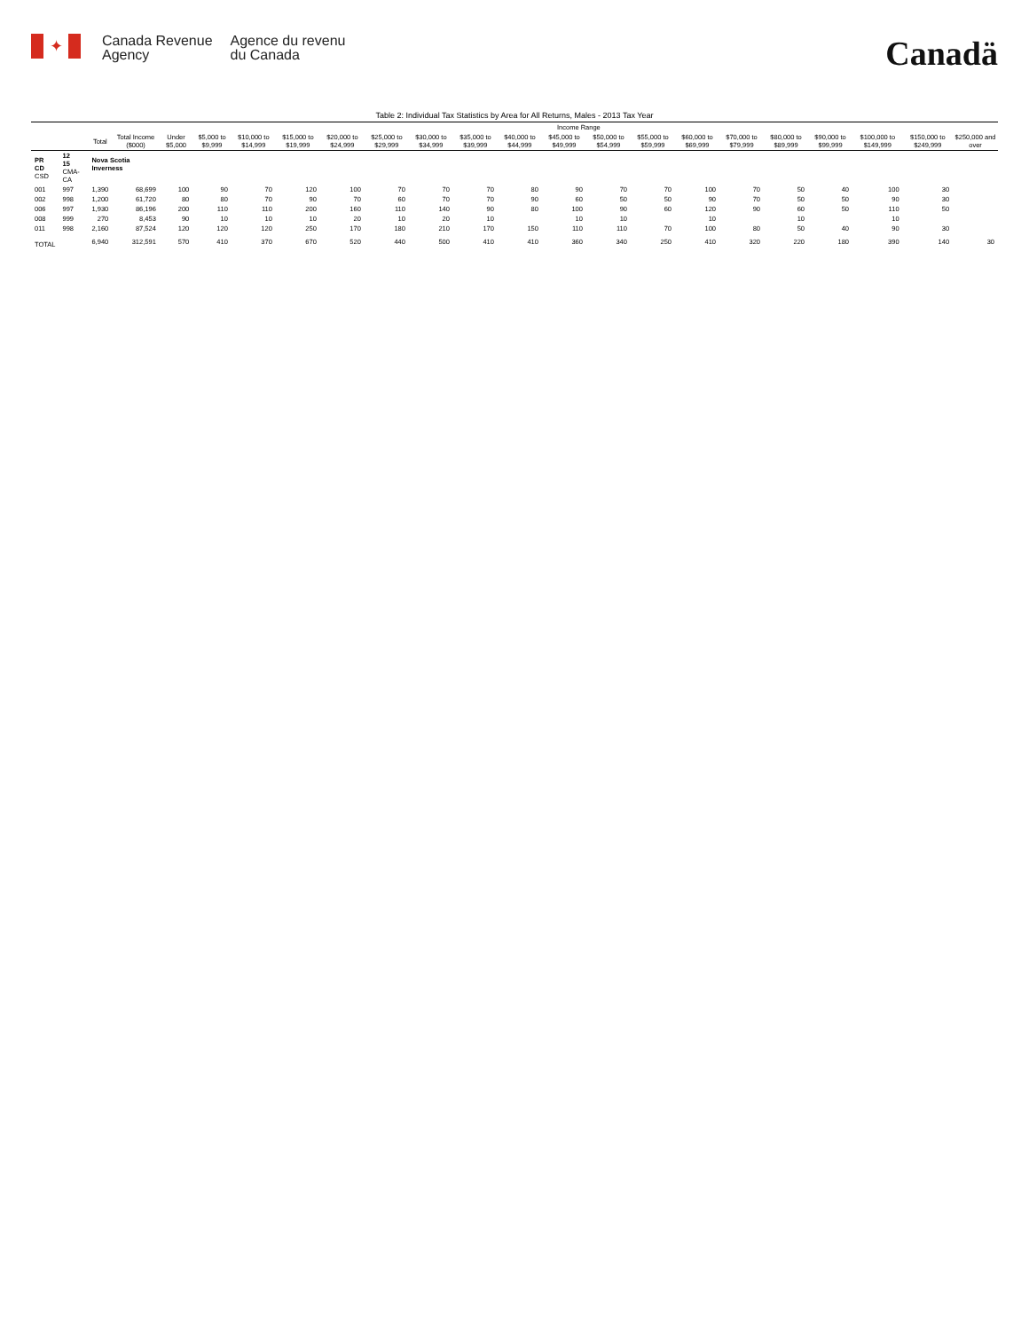✦
Canada Revenue
Agency
Agence du revenu
du Canada
Canadä
Table 2: Individual Tax Statistics by Area for All Returns, Males - 2013 Tax Year
| | | | | Income Range | | | | | | | | | | | | | | | | | | |
| --- | --- | --- | --- | --- | --- | --- | --- | --- | --- | --- | --- | --- | --- | --- | --- | --- | --- | --- | --- | --- | --- | --- |
| | | Total | Total Income ($000) | Under $5,000 | $5,000 to $9,999 | $10,000 to $14,999 | $15,000 to $19,999 | $20,000 to $24,999 | $25,000 to $29,999 | $30,000 to $34,999 | $35,000 to $39,999 | $40,000 to $44,999 | $45,000 to $49,999 | $50,000 to $54,999 | $55,000 to $59,999 | $60,000 to $69,999 | $70,000 to $79,999 | $80,000 to $89,999 | $90,000 to $99,999 | $100,000 to $149,999 | $150,000 to $249,999 | $250,000 and over |
| PR CD CSD | 12 15 CMA-CA | Nova Scotia Inverness | | | | | | | | | | | | | | | | | | | | |
| 001 | 997 | 1,390 | 68,699 | 100 | 90 | 70 | 120 | 100 | 70 | 70 | 70 | 80 | 90 | 70 | 70 | 100 | 70 | 50 | 40 | 100 | 30 | |
| 002 | 998 | 1,200 | 61,720 | 80 | 80 | 70 | 90 | 70 | 60 | 70 | 70 | 90 | 60 | 50 | 50 | 90 | 70 | 50 | 50 | 90 | 30 | |
| 006 | 997 | 1,930 | 86,196 | 200 | 110 | 110 | 200 | 160 | 110 | 140 | 90 | 80 | 100 | 90 | 60 | 120 | 90 | 60 | 50 | 110 | 50 | |
| 008 | 999 | 270 | 8,453 | 90 | 10 | 10 | 10 | 20 | 10 | 20 | 10 | | 10 | 10 | | 10 | | 10 | | 10 | | |
| 011 | 998 | 2,160 | 87,524 | 120 | 120 | 120 | 250 | 170 | 180 | 210 | 170 | 150 | 110 | 110 | 70 | 100 | 80 | 50 | 40 | 90 | 30 | |
| TOTAL | | 6,940 | 312,591 | 570 | 410 | 370 | 670 | 520 | 440 | 500 | 410 | 410 | 360 | 340 | 250 | 410 | 320 | 220 | 180 | 390 | 140 | 30 |